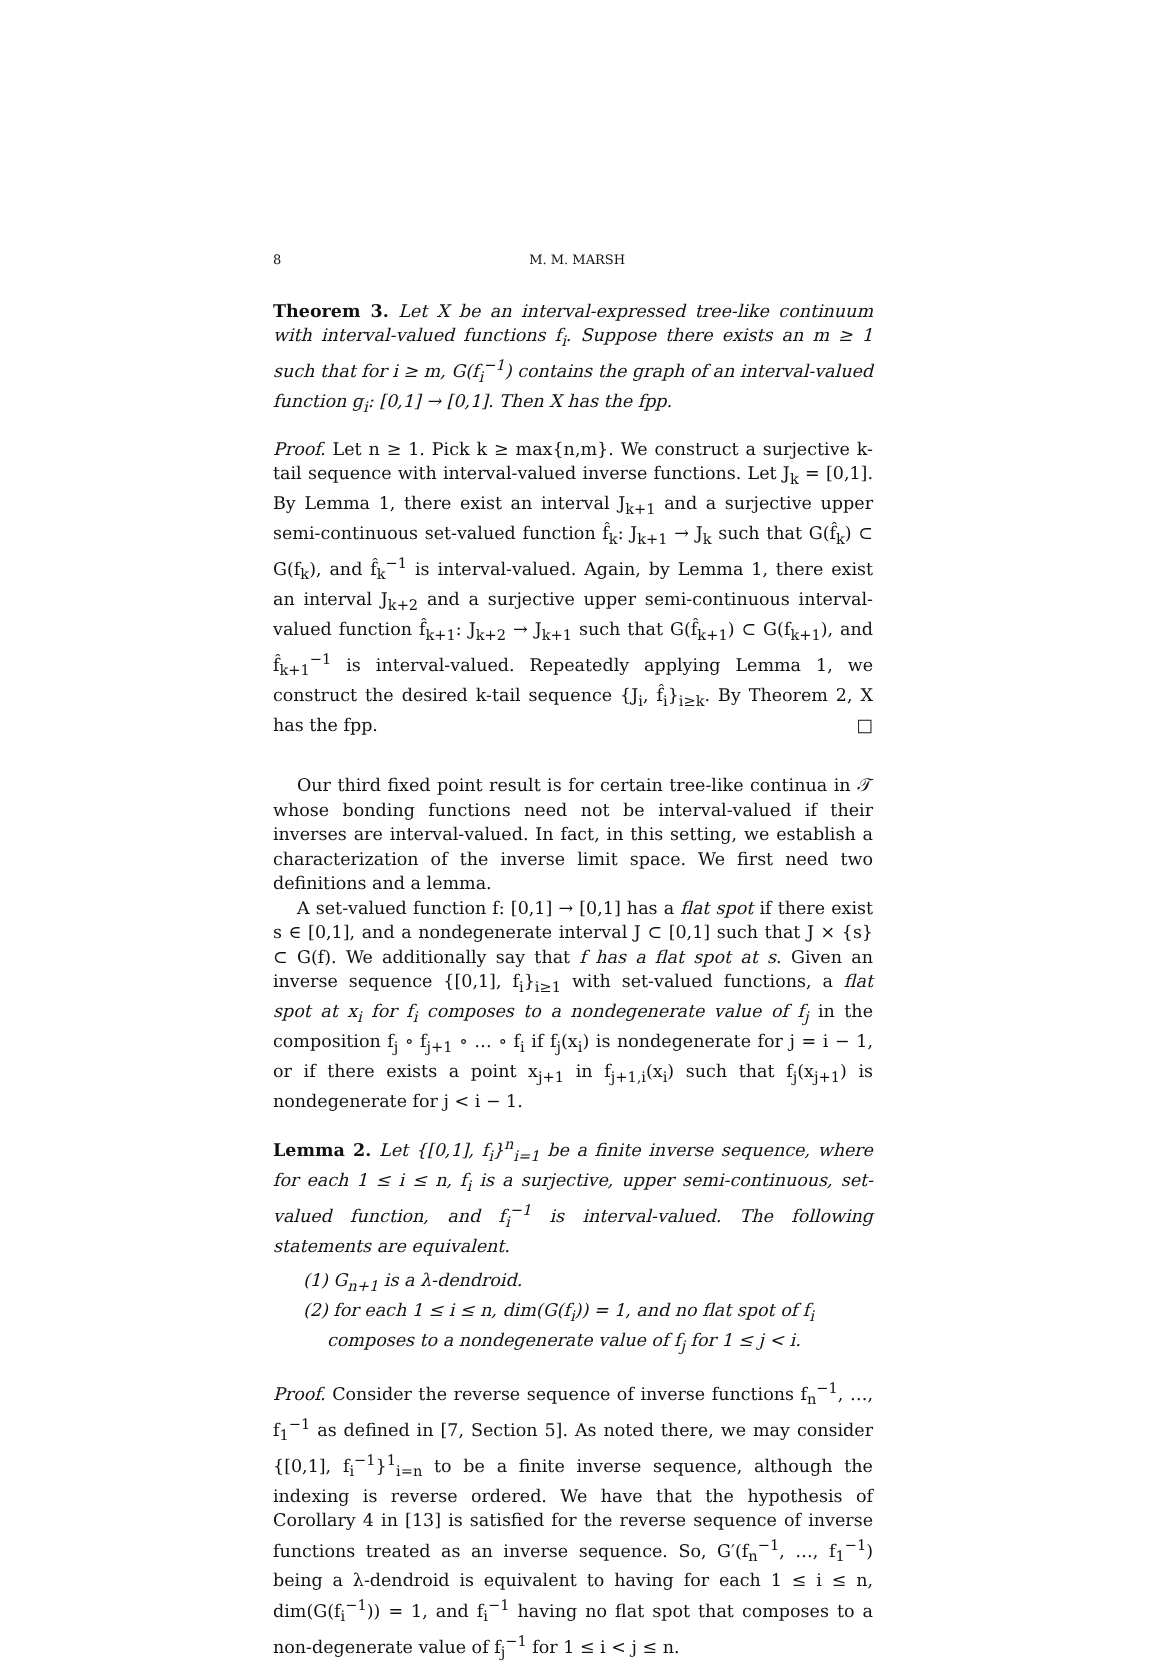8 M. M. MARSH
Theorem 3. Let X be an interval-expressed tree-like continuum with interval-valued functions f<sub>i</sub>. Suppose there exists an m ≥ 1 such that for i ≥ m, G(f<sub>i</sub><sup>−1</sup>) contains the graph of an interval-valued function g<sub>i</sub>: [0,1] → [0,1]. Then X has the fpp.
Proof. Let n ≥ 1. Pick k ≥ max{n,m}. We construct a surjective k-tail sequence with interval-valued inverse functions. Let J<sub>k</sub> = [0,1]. By Lemma 1, there exist an interval J<sub>k+1</sub> and a surjective upper semi-continuous set-valued function f̂<sub>k</sub>: J<sub>k+1</sub> → J<sub>k</sub> such that G(f̂<sub>k</sub>) ⊂ G(f<sub>k</sub>), and f̂<sub>k</sub><sup>−1</sup> is interval-valued. Again, by Lemma 1, there exist an interval J<sub>k+2</sub> and a surjective upper semi-continuous interval-valued function f̂<sub>k+1</sub>: J<sub>k+2</sub> → J<sub>k+1</sub> such that G(f̂<sub>k+1</sub>) ⊂ G(f<sub>k+1</sub>), and f̂<sub>k+1</sub><sup>−1</sup> is interval-valued. Repeatedly applying Lemma 1, we construct the desired k-tail sequence {J<sub>i</sub>, f̂<sub>i</sub>}<sub>i≥k</sub>. By Theorem 2, X has the fpp. □
Our third fixed point result is for certain tree-like continua in 𝒯 whose bonding functions need not be interval-valued if their inverses are interval-valued. In fact, in this setting, we establish a characterization of the inverse limit space. We first need two definitions and a lemma.
A set-valued function f: [0,1] → [0,1] has a flat spot if there exist s ∈ [0,1], and a nondegenerate interval J ⊂ [0,1] such that J × {s} ⊂ G(f). We additionally say that f has a flat spot at s. Given an inverse sequence {[0,1], f<sub>i</sub>}<sub>i≥1</sub> with set-valued functions, a flat spot at x<sub>i</sub> for f<sub>i</sub> composes to a nondegenerate value of f<sub>j</sub> in the composition f<sub>j</sub> ∘ f<sub>j+1</sub> ∘ … ∘ f<sub>i</sub> if f<sub>j</sub>(x<sub>i</sub>) is nondegenerate for j = i − 1, or if there exists a point x<sub>j+1</sub> in f<sub>j+1,i</sub>(x<sub>i</sub>) such that f<sub>j</sub>(x<sub>j+1</sub>) is nondegenerate for j < i − 1.
Lemma 2. Let {[0,1], f<sub>i</sub>}<sup>n</sup><sub>i=1</sub> be a finite inverse sequence, where for each 1 ≤ i ≤ n, f<sub>i</sub> is a surjective, upper semi-continuous, set-valued function, and f<sub>i</sub><sup>−1</sup> is interval-valued. The following statements are equivalent.
(1) G<sub>n+1</sub> is a λ-dendroid.
(2) for each 1 ≤ i ≤ n, dim(G(f<sub>i</sub>)) = 1, and no flat spot of f<sub>i</sub> composes to a nondegenerate value of f<sub>j</sub> for 1 ≤ j < i.
Proof. Consider the reverse sequence of inverse functions f<sub>n</sub><sup>−1</sup>, …, f<sub>1</sub><sup>−1</sup> as defined in [7, Section 5]. As noted there, we may consider {[0,1], f<sub>i</sub><sup>−1</sup>}<sup>1</sup><sub>i=n</sub> to be a finite inverse sequence, although the indexing is reverse ordered. We have that the hypothesis of Corollary 4 in [13] is satisfied for the reverse sequence of inverse functions treated as an inverse sequence. So, G′(f<sub>n</sub><sup>−1</sup>, …, f<sub>1</sub><sup>−1</sup>) being a λ-dendroid is equivalent to having for each 1 ≤ i ≤ n, dim(G(f<sub>i</sub><sup>−1</sup>)) = 1, and f<sub>i</sub><sup>−1</sup> having no flat spot that composes to a non-degenerate value of f<sub>j</sub><sup>−1</sup> for 1 ≤ i < j ≤ n.